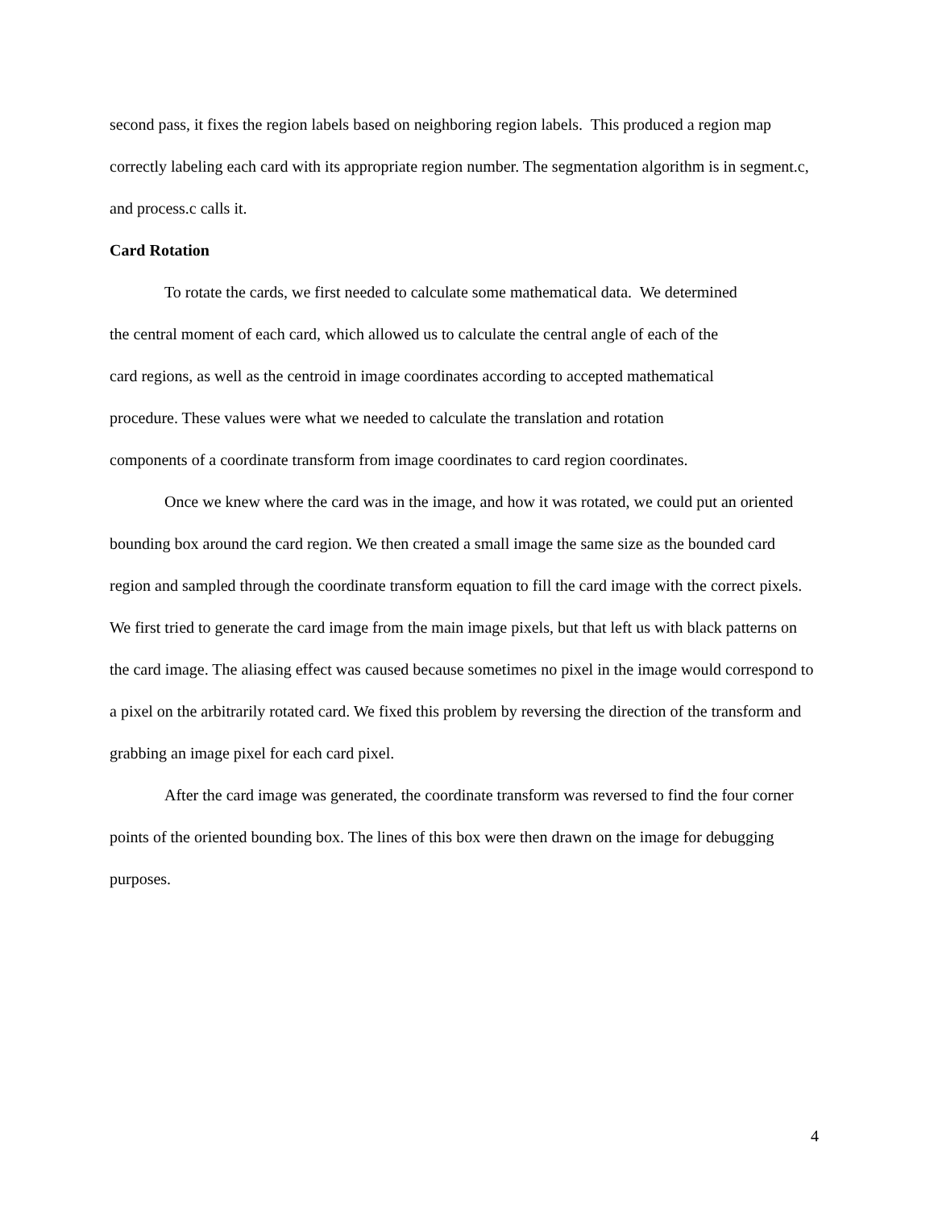second pass, it fixes the region labels based on neighboring region labels. This produced a region map correctly labeling each card with its appropriate region number. The segmentation algorithm is in segment.c, and process.c calls it.
Card Rotation
To rotate the cards, we first needed to calculate some mathematical data. We determined the central moment of each card, which allowed us to calculate the central angle of each of the card regions, as well as the centroid in image coordinates according to accepted mathematical procedure. These values were what we needed to calculate the translation and rotation components of a coordinate transform from image coordinates to card region coordinates.
Once we knew where the card was in the image, and how it was rotated, we could put an oriented bounding box around the card region. We then created a small image the same size as the bounded card region and sampled through the coordinate transform equation to fill the card image with the correct pixels. We first tried to generate the card image from the main image pixels, but that left us with black patterns on the card image. The aliasing effect was caused because sometimes no pixel in the image would correspond to a pixel on the arbitrarily rotated card. We fixed this problem by reversing the direction of the transform and grabbing an image pixel for each card pixel.
After the card image was generated, the coordinate transform was reversed to find the four corner points of the oriented bounding box. The lines of this box were then drawn on the image for debugging purposes.
4